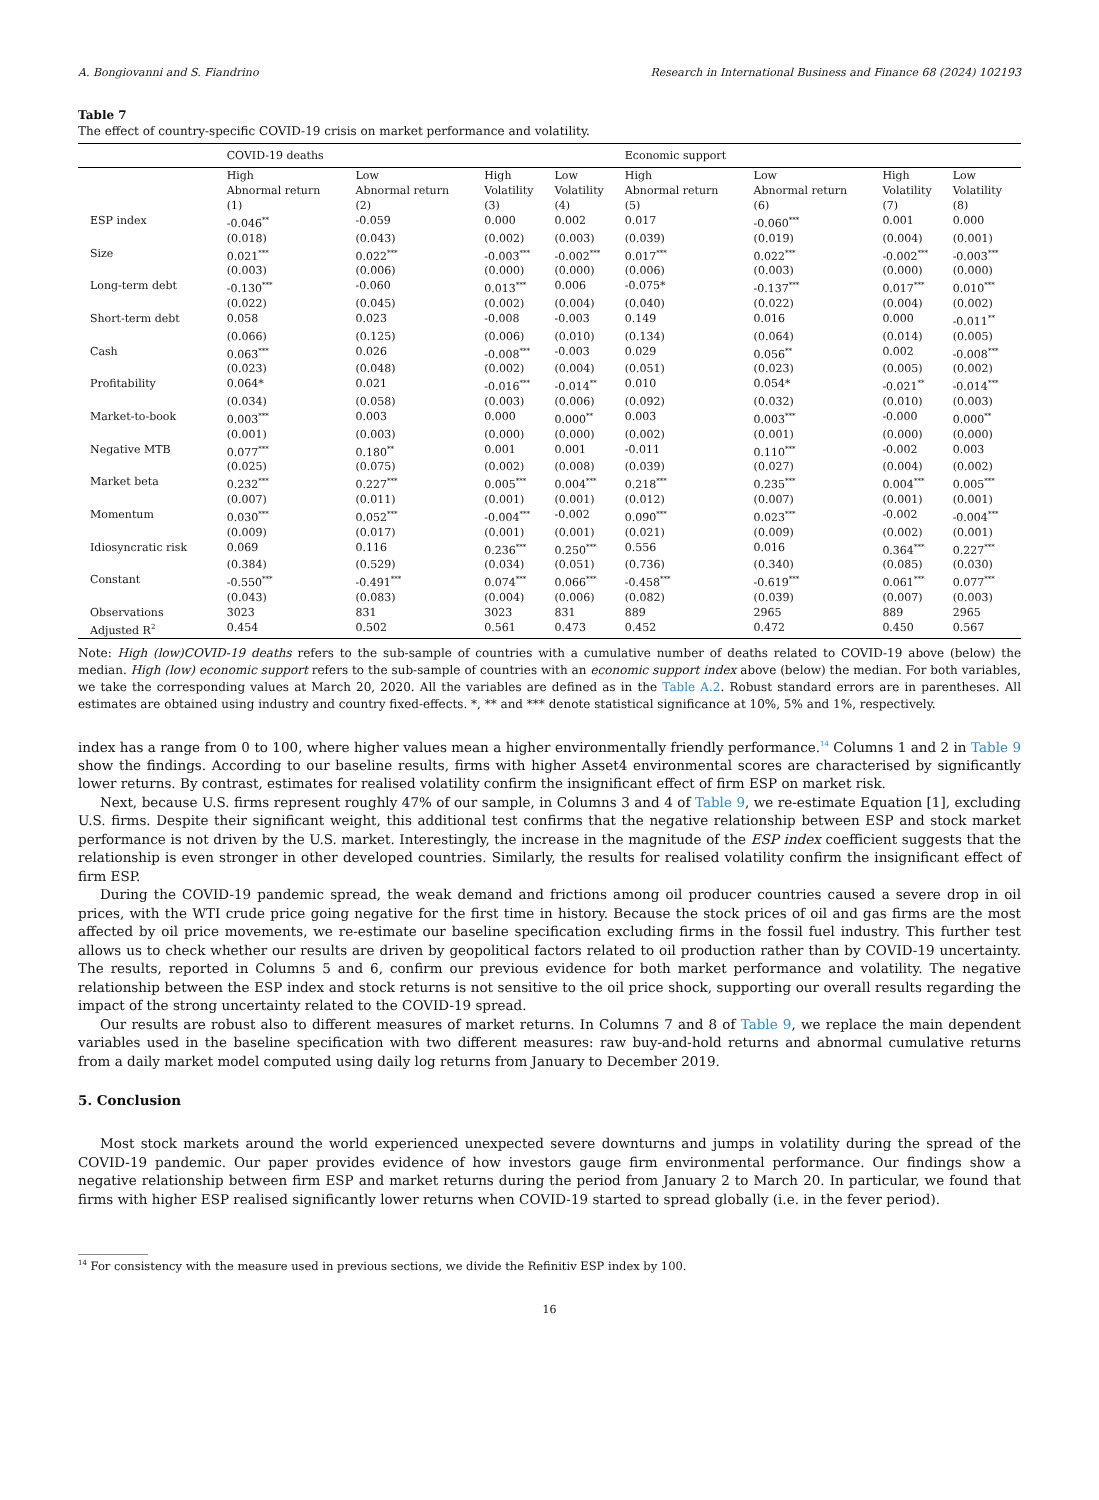A. Bongiovanni and S. Fiandrino Research in International Business and Finance 68 (2024) 102193
Table 7
The effect of country-specific COVID-19 crisis on market performance and volatility.
| | COVID-19 deaths | | | | Economic support | | | |
| --- | --- | --- | --- | --- | --- | --- | --- | --- |
| | High Abnormal return (1) | Low Abnormal return (2) | High Volatility (3) | Low Volatility (4) | High Abnormal return (5) | Low Abnormal return (6) | High Volatility (7) | Low Volatility (8) |
| ESP index | -0.046<sup>**</sup> | -0.059 | 0.000 | 0.002 | 0.017 | -0.060<sup>***</sup> | 0.001 | 0.000 |
| | (0.018) | (0.043) | (0.002) | (0.003) | (0.039) | (0.019) | (0.004) | (0.001) |
| Size | 0.021<sup>***</sup> | 0.022<sup>***</sup> | -0.003<sup>***</sup> | -0.002<sup>***</sup> | 0.017<sup>***</sup> | 0.022<sup>***</sup> | -0.002<sup>***</sup> | -0.003<sup>***</sup> |
| | (0.003) | (0.006) | (0.000) | (0.000) | (0.006) | (0.003) | (0.000) | (0.000) |
| Long-term debt | -0.130<sup>***</sup> | -0.060 | 0.013<sup>***</sup> | 0.006 | -0.075* | -0.137<sup>***</sup> | 0.017<sup>***</sup> | 0.010<sup>***</sup> |
| | (0.022) | (0.045) | (0.002) | (0.004) | (0.040) | (0.022) | (0.004) | (0.002) |
| Short-term debt | 0.058 | 0.023 | -0.008 | -0.003 | 0.149 | 0.016 | 0.000 | -0.011<sup>**</sup> |
| | (0.066) | (0.125) | (0.006) | (0.010) | (0.134) | (0.064) | (0.014) | (0.005) |
| Cash | 0.063<sup>***</sup> | 0.026 | -0.008<sup>***</sup> | -0.003 | 0.029 | 0.056<sup>**</sup> | 0.002 | -0.008<sup>***</sup> |
| | (0.023) | (0.048) | (0.002) | (0.004) | (0.051) | (0.023) | (0.005) | (0.002) |
| Profitability | 0.064* | 0.021 | -0.016<sup>***</sup> | -0.014<sup>**</sup> | 0.010 | 0.054* | -0.021<sup>**</sup> | -0.014<sup>***</sup> |
| | (0.034) | (0.058) | (0.003) | (0.006) | (0.092) | (0.032) | (0.010) | (0.003) |
| Market-to-book | 0.003<sup>***</sup> | 0.003 | 0.000 | 0.000<sup>**</sup> | 0.003 | 0.003<sup>***</sup> | -0.000 | 0.000<sup>**</sup> |
| | (0.001) | (0.003) | (0.000) | (0.000) | (0.002) | (0.001) | (0.000) | (0.000) |
| Negative MTB | 0.077<sup>***</sup> | 0.180<sup>**</sup> | 0.001 | 0.001 | -0.011 | 0.110<sup>***</sup> | -0.002 | 0.003 |
| | (0.025) | (0.075) | (0.002) | (0.008) | (0.039) | (0.027) | (0.004) | (0.002) |
| Market beta | 0.232<sup>***</sup> | 0.227<sup>***</sup> | 0.005<sup>***</sup> | 0.004<sup>***</sup> | 0.218<sup>***</sup> | 0.235<sup>***</sup> | 0.004<sup>***</sup> | 0.005<sup>***</sup> |
| | (0.007) | (0.011) | (0.001) | (0.001) | (0.012) | (0.007) | (0.001) | (0.001) |
| Momentum | 0.030<sup>***</sup> | 0.052<sup>***</sup> | -0.004<sup>***</sup> | -0.002 | 0.090<sup>***</sup> | 0.023<sup>***</sup> | -0.002 | -0.004<sup>***</sup> |
| | (0.009) | (0.017) | (0.001) | (0.001) | (0.021) | (0.009) | (0.002) | (0.001) |
| Idiosyncratic risk | 0.069 | 0.116 | 0.236<sup>***</sup> | 0.250<sup>***</sup> | 0.556 | 0.016 | 0.364<sup>***</sup> | 0.227<sup>***</sup> |
| | (0.384) | (0.529) | (0.034) | (0.051) | (0.736) | (0.340) | (0.085) | (0.030) |
| Constant | -0.550<sup>***</sup> | -0.491<sup>***</sup> | 0.074<sup>***</sup> | 0.066<sup>***</sup> | -0.458<sup>***</sup> | -0.619<sup>***</sup> | 0.061<sup>***</sup> | 0.077<sup>***</sup> |
| | (0.043) | (0.083) | (0.004) | (0.006) | (0.082) | (0.039) | (0.007) | (0.003) |
| Observations | 3023 | 831 | 3023 | 831 | 889 | 2965 | 889 | 2965 |
| Adjusted R<sup>2</sup> | 0.454 | 0.502 | 0.561 | 0.473 | 0.452 | 0.472 | 0.450 | 0.567 |
Note: High (low)COVID-19 deaths refers to the sub-sample of countries with a cumulative number of deaths related to COVID-19 above (below) the median. High (low) economic support refers to the sub-sample of countries with an economic support index above (below) the median. For both variables, we take the corresponding values at March 20, 2020. All the variables are defined as in the Table A.2. Robust standard errors are in parentheses. All estimates are obtained using industry and country fixed-effects. *, ** and *** denote statistical significance at 10%, 5% and 1%, respectively.
index has a range from 0 to 100, where higher values mean a higher environmentally friendly performance.<sup>14</sup> Columns 1 and 2 in Table 9 show the findings. According to our baseline results, firms with higher Asset4 environmental scores are characterised by significantly lower returns. By contrast, estimates for realised volatility confirm the insignificant effect of firm ESP on market risk.
Next, because U.S. firms represent roughly 47% of our sample, in Columns 3 and 4 of Table 9, we re-estimate Equation [1], excluding U.S. firms. Despite their significant weight, this additional test confirms that the negative relationship between ESP and stock market performance is not driven by the U.S. market. Interestingly, the increase in the magnitude of the ESP index coefficient suggests that the relationship is even stronger in other developed countries. Similarly, the results for realised volatility confirm the insignificant effect of firm ESP.
During the COVID-19 pandemic spread, the weak demand and frictions among oil producer countries caused a severe drop in oil prices, with the WTI crude price going negative for the first time in history. Because the stock prices of oil and gas firms are the most affected by oil price movements, we re-estimate our baseline specification excluding firms in the fossil fuel industry. This further test allows us to check whether our results are driven by geopolitical factors related to oil production rather than by COVID-19 uncertainty. The results, reported in Columns 5 and 6, confirm our previous evidence for both market performance and volatility. The negative relationship between the ESP index and stock returns is not sensitive to the oil price shock, supporting our overall results regarding the impact of the strong uncertainty related to the COVID-19 spread.
Our results are robust also to different measures of market returns. In Columns 7 and 8 of Table 9, we replace the main dependent variables used in the baseline specification with two different measures: raw buy-and-hold returns and abnormal cumulative returns from a daily market model computed using daily log returns from January to December 2019.
5. Conclusion
Most stock markets around the world experienced unexpected severe downturns and jumps in volatility during the spread of the COVID-19 pandemic. Our paper provides evidence of how investors gauge firm environmental performance. Our findings show a negative relationship between firm ESP and market returns during the period from January 2 to March 20. In particular, we found that firms with higher ESP realised significantly lower returns when COVID-19 started to spread globally (i.e. in the fever period).
<sup>14</sup> For consistency with the measure used in previous sections, we divide the Refinitiv ESP index by 100.
16